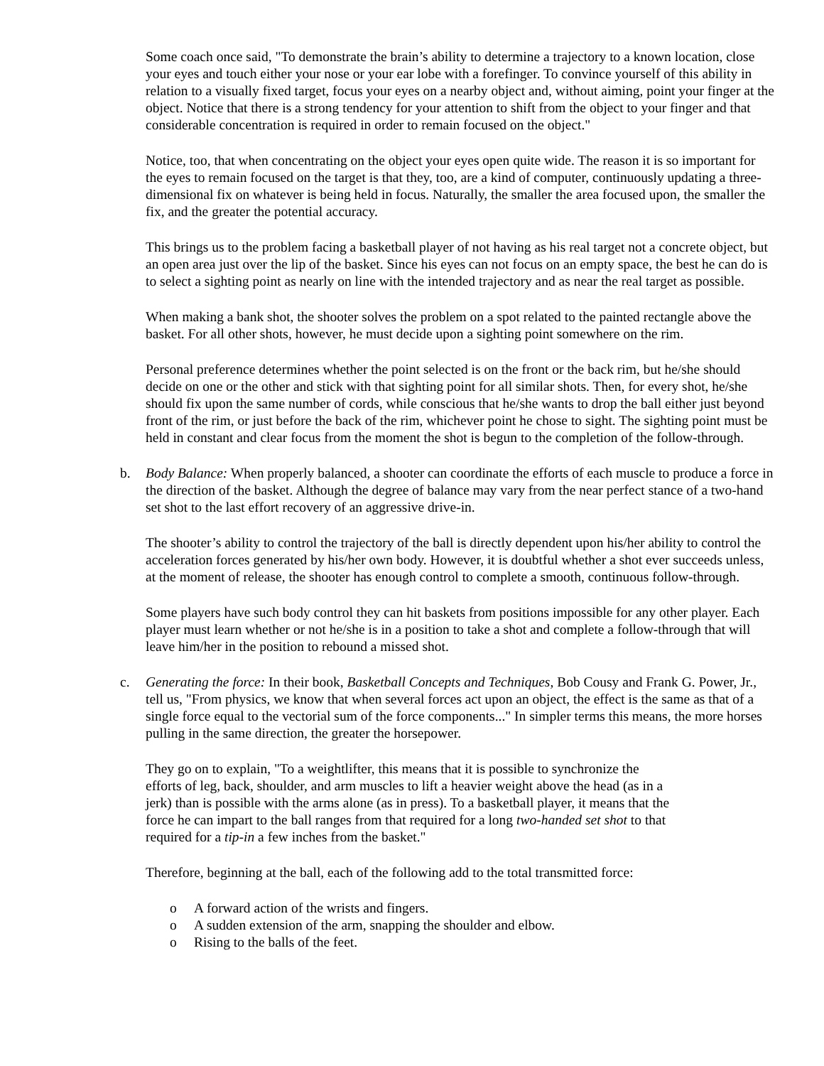Some coach once said, "To demonstrate the brain’s ability to determine a trajectory to a known location, close your eyes and touch either your nose or your ear lobe with a forefinger. To convince yourself of this ability in relation to a visually fixed target, focus your eyes on a nearby object and, without aiming, point your finger at the object. Notice that there is a strong tendency for your attention to shift from the object to your finger and that considerable concentration is required in order to remain focused on the object."
Notice, too, that when concentrating on the object your eyes open quite wide. The reason it is so important for the eyes to remain focused on the target is that they, too, are a kind of computer, continuously updating a three-dimensional fix on whatever is being held in focus. Naturally, the smaller the area focused upon, the smaller the fix, and the greater the potential accuracy.
This brings us to the problem facing a basketball player of not having as his real target not a concrete object, but an open area just over the lip of the basket. Since his eyes can not focus on an empty space, the best he can do is to select a sighting point as nearly on line with the intended trajectory and as near the real target as possible.
When making a bank shot, the shooter solves the problem on a spot related to the painted rectangle above the basket. For all other shots, however, he must decide upon a sighting point somewhere on the rim.
Personal preference determines whether the point selected is on the front or the back rim, but he/she should decide on one or the other and stick with that sighting point for all similar shots. Then, for every shot, he/she should fix upon the same number of cords, while conscious that he/she wants to drop the ball either just beyond front of the rim, or just before the back of the rim, whichever point he chose to sight. The sighting point must be held in constant and clear focus from the moment the shot is begun to the completion of the follow-through.
b. Body Balance: When properly balanced, a shooter can coordinate the efforts of each muscle to produce a force in the direction of the basket. Although the degree of balance may vary from the near perfect stance of a two-hand set shot to the last effort recovery of an aggressive drive-in.
The shooter’s ability to control the trajectory of the ball is directly dependent upon his/her ability to control the acceleration forces generated by his/her own body. However, it is doubtful whether a shot ever succeeds unless, at the moment of release, the shooter has enough control to complete a smooth, continuous follow-through.
Some players have such body control they can hit baskets from positions impossible for any other player. Each player must learn whether or not he/she is in a position to take a shot and complete a follow-through that will leave him/her in the position to rebound a missed shot.
c. Generating the force: In their book, Basketball Concepts and Techniques, Bob Cousy and Frank G. Power, Jr., tell us, "From physics, we know that when several forces act upon an object, the effect is the same as that of a single force equal to the vectorial sum of the force components..." In simpler terms this means, the more horses pulling in the same direction, the greater the horsepower.
They go on to explain, "To a weightlifter, this means that it is possible to synchronize the efforts of leg, back, shoulder, and arm muscles to lift a heavier weight above the head (as in a jerk) than is possible with the arms alone (as in press). To a basketball player, it means that the force he can impart to the ball ranges from that required for a long two-handed set shot to that required for a tip-in a few inches from the basket."
Therefore, beginning at the ball, each of the following add to the total transmitted force:
o A forward action of the wrists and fingers.
o A sudden extension of the arm, snapping the shoulder and elbow.
o Rising to the balls of the feet.